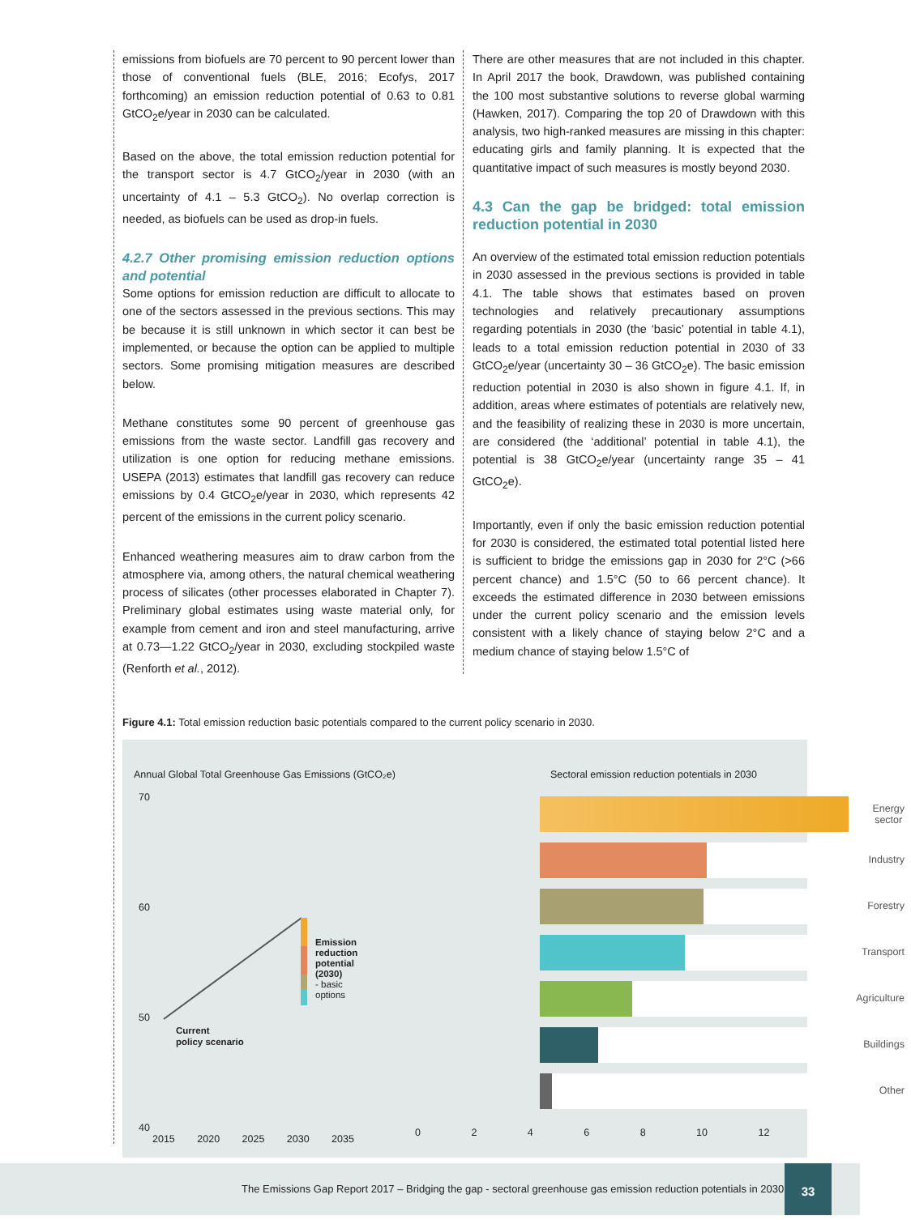emissions from biofuels are 70 percent to 90 percent lower than those of conventional fuels (BLE, 2016; Ecofys, 2017 forthcoming) an emission reduction potential of 0.63 to 0.81 GtCO<sub>2</sub>e/year in 2030 can be calculated.
Based on the above, the total emission reduction potential for the transport sector is 4.7 GtCO<sub>2</sub>/year in 2030 (with an uncertainty of 4.1 – 5.3 GtCO<sub>2</sub>). No overlap correction is needed, as biofuels can be used as drop-in fuels.
4.2.7 Other promising emission reduction options and potential
Some options for emission reduction are difficult to allocate to one of the sectors assessed in the previous sections. This may be because it is still unknown in which sector it can best be implemented, or because the option can be applied to multiple sectors. Some promising mitigation measures are described below.
Methane constitutes some 90 percent of greenhouse gas emissions from the waste sector. Landfill gas recovery and utilization is one option for reducing methane emissions. USEPA (2013) estimates that landfill gas recovery can reduce emissions by 0.4 GtCO<sub>2</sub>e/year in 2030, which represents 42 percent of the emissions in the current policy scenario.
Enhanced weathering measures aim to draw carbon from the atmosphere via, among others, the natural chemical weathering process of silicates (other processes elaborated in Chapter 7). Preliminary global estimates using waste material only, for example from cement and iron and steel manufacturing, arrive at 0.73—1.22 GtCO<sub>2</sub>/year in 2030, excluding stockpiled waste (Renforth et al., 2012).
There are other measures that are not included in this chapter. In April 2017 the book, Drawdown, was published containing the 100 most substantive solutions to reverse global warming (Hawken, 2017). Comparing the top 20 of Drawdown with this analysis, two high-ranked measures are missing in this chapter: educating girls and family planning. It is expected that the quantitative impact of such measures is mostly beyond 2030.
4.3 Can the gap be bridged: total emission reduction potential in 2030
An overview of the estimated total emission reduction potentials in 2030 assessed in the previous sections is provided in table 4.1. The table shows that estimates based on proven technologies and relatively precautionary assumptions regarding potentials in 2030 (the ‘basic’ potential in table 4.1), leads to a total emission reduction potential in 2030 of 33 GtCO<sub>2</sub>e/year (uncertainty 30 – 36 GtCO<sub>2</sub>e). The basic emission reduction potential in 2030 is also shown in figure 4.1. If, in addition, areas where estimates of potentials are relatively new, and the feasibility of realizing these in 2030 is more uncertain, are considered (the ‘additional’ potential in table 4.1), the potential is 38 GtCO<sub>2</sub>e/year (uncertainty range 35 – 41 GtCO<sub>2</sub>e).
Importantly, even if only the basic emission reduction potential for 2030 is considered, the estimated total potential listed here is sufficient to bridge the emissions gap in 2030 for 2°C (>66 percent chance) and 1.5°C (50 to 66 percent chance). It exceeds the estimated difference in 2030 between emissions under the current policy scenario and the emission levels consistent with a likely chance of staying below 2°C and a medium chance of staying below 1.5°C of
Figure 4.1: Total emission reduction basic potentials compared to the current policy scenario in 2030.
Annual Global Total Greenhouse Gas Emissions (GtCO₂e)
Sectoral emission reduction potentials in 2030
70
60
50
40
Emission
reduction
potential
(2030)
- basic
options
Current
policy scenario
2015 2020 2025 2030 2035
Energy
sector
Industry
Forestry
Transport
Agriculture
Buildings
Other
0 2 4 6 8 10 12
The Emissions Gap Report 2017 – Bridging the gap - sectoral greenhouse gas emission reduction potentials in 2030
33